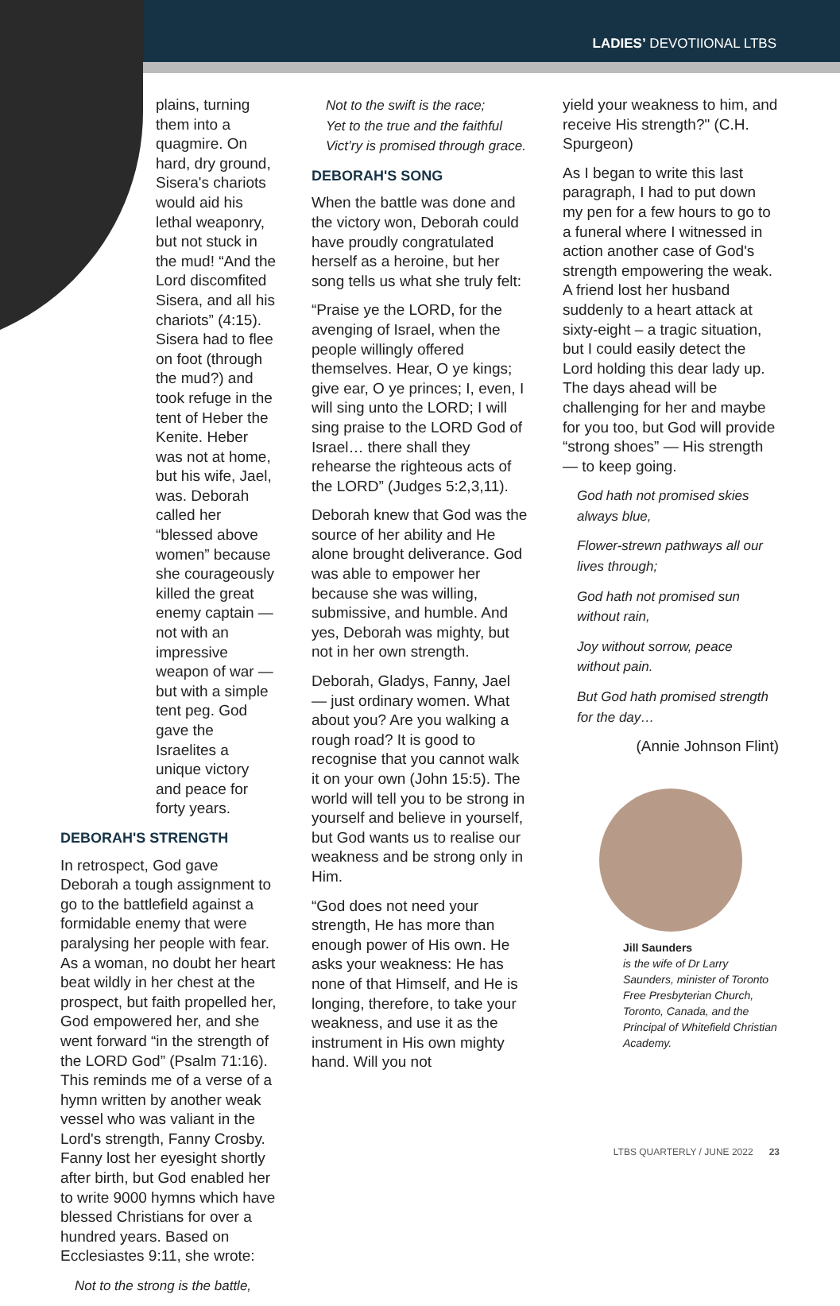LADIES’ DEVOTIIONAL LTBS
plains, turning them into a quagmire. On hard, dry ground, Sisera's chariots would aid his lethal weaponry, but not stuck in the mud! “And the Lord discomfited Sisera, and all his chariots” (4:15). Sisera had to flee on foot (through the mud?) and took refuge in the tent of Heber the Kenite. Heber was not at home, but his wife, Jael, was. Deborah called her “blessed above women” because she courageously killed the great enemy captain — not with an impressive weapon of war — but with a simple tent peg. God gave the Israelites a unique victory and peace for forty years.
DEBORAH'S STRENGTH
In retrospect, God gave Deborah a tough assignment to go to the battlefield against a formidable enemy that were paralysing her people with fear. As a woman, no doubt her heart beat wildly in her chest at the prospect, but faith propelled her, God empowered her, and she went forward “in the strength of the LORD God” (Psalm 71:16). This reminds me of a verse of a hymn written by another weak vessel who was valiant in the Lord's strength, Fanny Crosby. Fanny lost her eyesight shortly after birth, but God enabled her to write 9000 hymns which have blessed Christians for over a hundred years. Based on Ecclesiastes 9:11, she wrote:
Not to the strong is the battle,
Not to the swift is the race;
Yet to the true and the faithful
Vict’ry is promised through grace.
DEBORAH'S SONG
When the battle was done and the victory won, Deborah could have proudly congratulated herself as a heroine, but her song tells us what she truly felt:
“Praise ye the LORD, for the avenging of Israel, when the people willingly offered themselves. Hear, O ye kings; give ear, O ye princes; I, even, I will sing unto the LORD; I will sing praise to the LORD God of Israel… there shall they rehearse the righteous acts of the LORD” (Judges 5:2,3,11).
Deborah knew that God was the source of her ability and He alone brought deliverance. God was able to empower her because she was willing, submissive, and humble. And yes, Deborah was mighty, but not in her own strength.
Deborah, Gladys, Fanny, Jael — just ordinary women. What about you? Are you walking a rough road? It is good to recognise that you cannot walk it on your own (John 15:5). The world will tell you to be strong in yourself and believe in yourself, but God wants us to realise our weakness and be strong only in Him.
“God does not need your strength, He has more than enough power of His own. He asks your weakness: He has none of that Himself, and He is longing, therefore, to take your weakness, and use it as the instrument in His own mighty hand. Will you not
yield your weakness to him, and receive His strength?" (C.H. Spurgeon)
As I began to write this last paragraph, I had to put down my pen for a few hours to go to a funeral where I witnessed in action another case of God's strength empowering the weak. A friend lost her husband suddenly to a heart attack at sixty-eight – a tragic situation, but I could easily detect the Lord holding this dear lady up. The days ahead will be challenging for her and maybe for you too, but God will provide “strong shoes” — His strength — to keep going.
God hath not promised skies always blue,
Flower-strewn pathways all our lives through;
God hath not promised sun without rain,
Joy without sorrow, peace without pain.
But God hath promised strength for the day…
(Annie Johnson Flint)
Jill Saunders
is the wife of Dr Larry Saunders, minister of Toronto Free Presbyterian Church, Toronto, Canada, and the Principal of Whitefield Christian Academy.
LTBS QUARTERLY / JUNE 2022 23